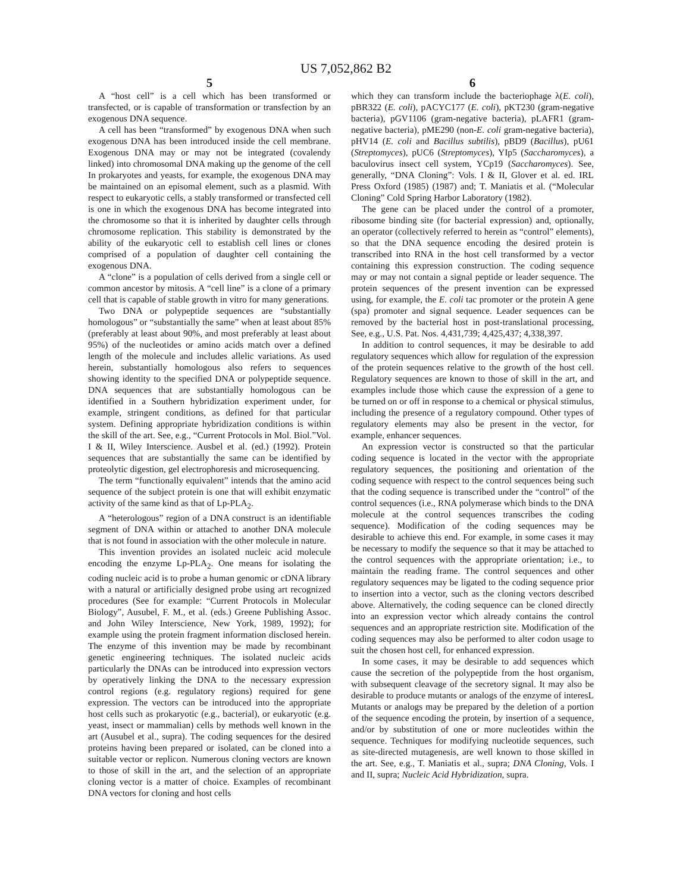US 7,052,862 B2
5
A “host cell” is a cell which has been transformed or transfected, or is capable of transformation or transfection by an exogenous DNA sequence.
A cell has been “transformed” by exogenous DNA when such exogenous DNA has been introduced inside the cell membrane. Exogenous DNA may or may not be integrated (covalendy linked) into chromosomal DNA making up the genome of the cell In prokaryotes and yeasts, for example, the exogenous DNA may be maintained on an episomal element, such as a plasmid. With respect to eukaryotic cells, a stably transformed or transfected cell is one in which the exogenous DNA has become integrated into the chromosome so that it is inherited by daughter cells through chromosome replication. This stability is demonstrated by the ability of the eukaryotic cell to establish cell lines or clones comprised of a population of daughter cell containing the exogenous DNA.
A “clone” is a population of cells derived from a single cell or common ancestor by mitosis. A “cell line” is a clone of a primary cell that is capable of stable growth in vitro for many generations.
Two DNA or polypeptide sequences are “substantially homologous” or “substantially the same” when at least about 85% (preferably at least about 90%, and most preferably at least about 95%) of the nucleotides or amino acids match over a defined length of the molecule and includes allelic variations. As used herein, substantially homologous also refers to sequences showing identity to the specified DNA or polypeptide sequence. DNA sequences that are substantially homologous can be identified in a Southern hybridization experiment under, for example, stringent conditions, as defined for that particular system. Defining appropriate hybridization conditions is within the skill of the art. See, e.g., “Current Protocols in Mol. Biol.”Vol. I & II, Wiley Interscience. Ausbel et al. (ed.) (1992). Protein sequences that are substantially the same can be identified by proteolytic digestion, gel electrophoresis and microsequencing.
The term “functionally equivalent” intends that the amino acid sequence of the subject protein is one that will exhibit enzymatic activity of the same kind as that of Lp-PLA<sub>2</sub>.
A “heterologous” region of a DNA construct is an identifiable segment of DNA within or attached to another DNA molecule that is not found in association with the other molecule in nature.
This invention provides an isolated nucleic acid molecule encoding the enzyme Lp-PLA<sub>2</sub>. One means for isolating the coding nucleic acid is to probe a human genomic or cDNA library with a natural or artificially designed probe using art recognized procedures (See for example: “Current Protocols in Molecular Biology”, Ausubel, F. M., et al. (eds.) Greene Publishing Assoc. and John Wiley Interscience, New York, 1989, 1992); for example using the protein fragment information disclosed herein. The enzyme of this invention may be made by recombinant genetic engineering techniques. The isolated nucleic acids particularly the DNAs can be introduced into expression vectors by operatively linking the DNA to the necessary expression control regions (e.g. regulatory regions) required for gene expression. The vectors can be introduced into the appropriate host cells such as prokaryotic (e.g., bacterial), or eukaryotic (e.g. yeast, insect or mammalian) cells by methods well known in the art (Ausubel et al., supra). The coding sequences for the desired proteins having been prepared or isolated, can be cloned into a suitable vector or replicon. Numerous cloning vectors are known to those of skill in the art, and the selection of an appropriate cloning vector is a matter of choice. Examples of recombinant DNA vectors for cloning and host cells
6
which they can transform include the bacteriophage λ(E. coli), pBR322 (E. coli), pACYC177 (E. coli), pKT230 (gram-negative bacteria), pGV1106 (gram-negative bacteria), pLAFR1 (gram-negative bacteria), pME290 (non-E. coli gram-negative bacteria), pHV14 (E. coli and Bacillus subtilis), pBD9 (Bacillus), pU61 (Streptomyces), pUC6 (Streptomyces), YIp5 (Saccharomyces), a baculovirus insect cell system, YCp19 (Saccharomyces). See, generally, “DNA Cloning”: Vols. I & II, Glover et al. ed. IRL Press Oxford (1985) (1987) and; T. Maniatis et al. (“Molecular Cloning” Cold Spring Harbor Laboratory (1982).
The gene can be placed under the control of a promoter, ribosome binding site (for bacterial expression) and, optionally, an operator (collectively referred to herein as “control” elements), so that the DNA sequence encoding the desired protein is transcribed into RNA in the host cell transformed by a vector containing this expression construction. The coding sequence may or may not contain a signal peptide or leader sequence. The protein sequences of the present invention can be expressed using, for example, the E. coli tac promoter or the protein A gene (spa) promoter and signal sequence. Leader sequences can be removed by the bacterial host in post-translational processing, See, e.g., U.S. Pat. Nos. 4,431,739; 4,425,437; 4,338,397.
In addition to control sequences, it may be desirable to add regulatory sequences which allow for regulation of the expression of the protein sequences relative to the growth of the host cell. Regulatory sequences are known to those of skill in the art, and examples include those which cause the expression of a gene to be turned on or off in response to a chemical or physical stimulus, including the presence of a regulatory compound. Other types of regulatory elements may also be present in the vector, for example, enhancer sequences.
An expression vector is constructed so that the particular coding sequence is located in the vector with the appropriate regulatory sequences, the positioning and orientation of the coding sequence with respect to the control sequences being such that the coding sequence is transcribed under the “control” of the control sequences (i.e., RNA polymerase which binds to the DNA molecule at the control sequences transcribes the coding sequence). Modification of the coding sequences may be desirable to achieve this end. For example, in some cases it may be necessary to modify the sequence so that it may be attached to the control sequences with the appropriate orientation; i.e., to maintain the reading frame. The control sequences and other regulatory sequences may be ligated to the coding sequence prior to insertion into a vector, such as the cloning vectors described above. Alternatively, the coding sequence can be cloned directly into an expression vector which already contains the control sequences and an appropriate restriction site. Modification of the coding sequences may also be performed to alter codon usage to suit the chosen host cell, for enhanced expression.
In some cases, it may be desirable to add sequences which cause the secretion of the polypeptide from the host organism, with subsequent cleavage of the secretory signal. It may also be desirable to produce mutants or analogs of the enzyme of interesL Mutants or analogs may be prepared by the deletion of a portion of the sequence encoding the protein, by insertion of a sequence, and/or by substitution of one or more nucleotides within the sequence. Techniques for modifying nucleotide sequences, such as site-directed mutagenesis, are well known to those skilled in the art. See, e.g., T. Maniatis et al., supra; DNA Cloning, Vols. I and II, supra; Nucleic Acid Hybridization, supra.